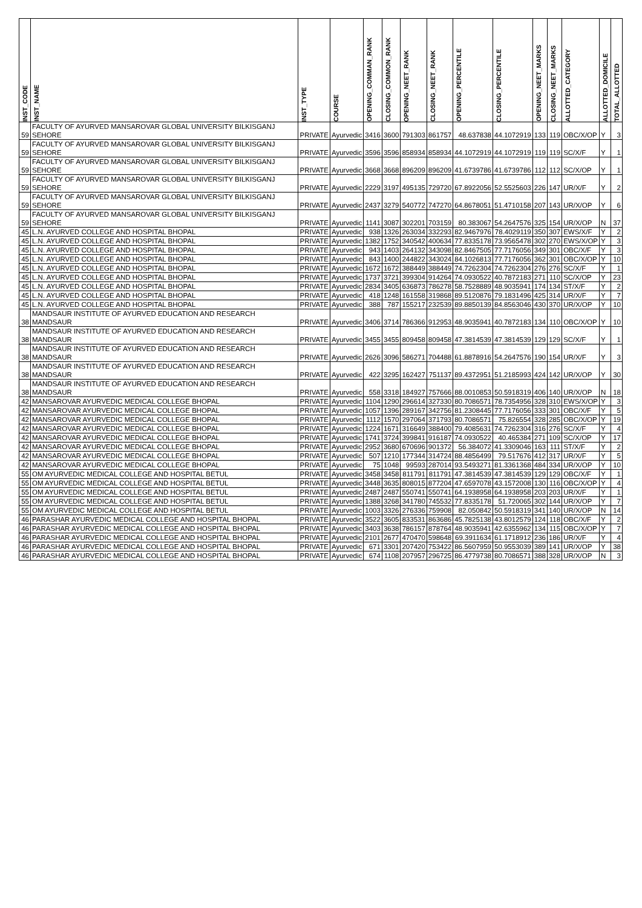| INST_CODE | INST_NAME | INST_TYPE | COURSE | OPENING_COMMAN_RANK | CLOSING_COMMON_RANK | OPENING_NEET_RANK | CLOSING_NEET_RANK | OPENING_PERCENTILE | CLOSING_PERCENTILE | OPENING_NEET_MARKS | CLOSING_NEET_MARKS | ALLOTTED_CATEGORY | ALLOTTED_DOMICILE | TOTAL_ALLOTTED |
| --- | --- | --- | --- | --- | --- | --- | --- | --- | --- | --- | --- | --- | --- | --- |
| 59 | FACULTY OF AYURVED MANSAROVAR GLOBAL UNIVERSITY BILKISGANJ SEHORE | PRIVATE | Ayurvedic | 3416 | 3600 | 791303 | 861757 | 48.637838 | 44.1072919 | 133 | 119 | OBC/X/OP | Y | 3 |
| 59 | FACULTY OF AYURVED MANSAROVAR GLOBAL UNIVERSITY BILKISGANJ SEHORE | PRIVATE | Ayurvedic | 3596 | 3596 | 858934 | 858934 | 44.1072919 | 44.1072919 | 119 | 119 | SC/X/F | Y | 1 |
| 59 | FACULTY OF AYURVED MANSAROVAR GLOBAL UNIVERSITY BILKISGANJ SEHORE | PRIVATE | Ayurvedic | 3668 | 3668 | 896209 | 896209 | 41.6739786 | 41.6739786 | 112 | 112 | SC/X/OP | Y | 1 |
| 59 | FACULTY OF AYURVED MANSAROVAR GLOBAL UNIVERSITY BILKISGANJ SEHORE | PRIVATE | Ayurvedic | 2229 | 3197 | 495135 | 729720 | 67.8922056 | 52.5525603 | 226 | 147 | UR/X/F | Y | 2 |
| 59 | FACULTY OF AYURVED MANSAROVAR GLOBAL UNIVERSITY BILKISGANJ SEHORE | PRIVATE | Ayurvedic | 2437 | 3279 | 540772 | 747270 | 64.8678051 | 51.4710158 | 207 | 143 | UR/X/OP | Y | 6 |
| 59 | FACULTY OF AYURVED MANSAROVAR GLOBAL UNIVERSITY BILKISGANJ SEHORE | PRIVATE | Ayurvedic | 1141 | 3087 | 302201 | 703159 | 80.383067 | 54.2647576 | 325 | 154 | UR/X/OP | N | 37 |
| 45 | L.N. AYURVED COLLEGE AND HOSPITAL BHOPAL | PRIVATE | Ayurvedic | 938 | 1326 | 263034 | 332293 | 82.9467976 | 78.4029119 | 350 | 307 | EWS/X/F | Y | 2 |
| 45 | L.N. AYURVED COLLEGE AND HOSPITAL BHOPAL | PRIVATE | Ayurvedic | 1382 | 1752 | 340542 | 400634 | 77.8335178 | 73.9565478 | 302 | 270 | EWS/X/OP | Y | 3 |
| 45 | L.N. AYURVED COLLEGE AND HOSPITAL BHOPAL | PRIVATE | Ayurvedic | 943 | 1403 | 264132 | 343098 | 82.8467505 | 77.7176056 | 349 | 301 | OBC/X/F | Y | 3 |
| 45 | L.N. AYURVED COLLEGE AND HOSPITAL BHOPAL | PRIVATE | Ayurvedic | 843 | 1400 | 244822 | 343024 | 84.1026813 | 77.7176056 | 362 | 301 | OBC/X/OP | Y | 10 |
| 45 | L.N. AYURVED COLLEGE AND HOSPITAL BHOPAL | PRIVATE | Ayurvedic | 1672 | 1672 | 388449 | 388449 | 74.7262304 | 74.7262304 | 276 | 276 | SC/X/F | Y | 1 |
| 45 | L.N. AYURVED COLLEGE AND HOSPITAL BHOPAL | PRIVATE | Ayurvedic | 1737 | 3721 | 399304 | 914264 | 74.0930522 | 40.7872183 | 271 | 110 | SC/X/OP | Y | 23 |
| 45 | L.N. AYURVED COLLEGE AND HOSPITAL BHOPAL | PRIVATE | Ayurvedic | 2834 | 3405 | 636873 | 786278 | 58.7528889 | 48.9035941 | 174 | 134 | ST/X/F | Y | 2 |
| 45 | L.N. AYURVED COLLEGE AND HOSPITAL BHOPAL | PRIVATE | Ayurvedic | 418 | 1248 | 161558 | 319868 | 89.5120876 | 79.1831496 | 425 | 314 | UR/X/F | Y | 7 |
| 45 | L.N. AYURVED COLLEGE AND HOSPITAL BHOPAL | PRIVATE | Ayurvedic | 388 | 787 | 155217 | 232539 | 89.8850139 | 84.8563046 | 430 | 370 | UR/X/OP | Y | 10 |
| 38 | MANDSAUR INSTITUTE OF AYURVED EDUCATION AND RESEARCH MANDSAUR | PRIVATE | Ayurvedic | 3406 | 3714 | 786366 | 912953 | 48.9035941 | 40.7872183 | 134 | 110 | OBC/X/OP | Y | 10 |
| 38 | MANDSAUR INSTITUTE OF AYURVED EDUCATION AND RESEARCH MANDSAUR | PRIVATE | Ayurvedic | 3455 | 3455 | 809458 | 809458 | 47.3814539 | 47.3814539 | 129 | 129 | SC/X/F | Y | 1 |
| 38 | MANDSAUR INSTITUTE OF AYURVED EDUCATION AND RESEARCH MANDSAUR | PRIVATE | Ayurvedic | 2626 | 3096 | 586271 | 704488 | 61.8878916 | 54.2647576 | 190 | 154 | UR/X/F | Y | 3 |
| 38 | MANDSAUR INSTITUTE OF AYURVED EDUCATION AND RESEARCH MANDSAUR | PRIVATE | Ayurvedic | 422 | 3295 | 162427 | 751137 | 89.4372951 | 51.2185993 | 424 | 142 | UR/X/OP | Y | 30 |
| 38 | MANDSAUR INSTITUTE OF AYURVED EDUCATION AND RESEARCH MANDSAUR | PRIVATE | Ayurvedic | 558 | 3318 | 184927 | 757666 | 88.0010853 | 50.5918319 | 406 | 140 | UR/X/OP | N | 18 |
| 42 | MANSAROVAR AYURVEDIC MEDICAL COLLEGE BHOPAL | PRIVATE | Ayurvedic | 1104 | 1290 | 296614 | 327330 | 80.7086571 | 78.7354956 | 328 | 310 | EWS/X/OP | Y | 3 |
| 42 | MANSAROVAR AYURVEDIC MEDICAL COLLEGE BHOPAL | PRIVATE | Ayurvedic | 1057 | 1396 | 289167 | 342756 | 81.2308445 | 77.7176056 | 333 | 301 | OBC/X/F | Y | 5 |
| 42 | MANSAROVAR AYURVEDIC MEDICAL COLLEGE BHOPAL | PRIVATE | Ayurvedic | 1112 | 1570 | 297064 | 371793 | 80.7086571 | 75.826554 | 328 | 285 | OBC/X/OP | Y | 19 |
| 42 | MANSAROVAR AYURVEDIC MEDICAL COLLEGE BHOPAL | PRIVATE | Ayurvedic | 1224 | 1671 | 316649 | 388400 | 79.4085631 | 74.7262304 | 316 | 276 | SC/X/F | Y | 4 |
| 42 | MANSAROVAR AYURVEDIC MEDICAL COLLEGE BHOPAL | PRIVATE | Ayurvedic | 1741 | 3724 | 399841 | 916187 | 74.0930522 | 40.465384 | 271 | 109 | SC/X/OP | Y | 17 |
| 42 | MANSAROVAR AYURVEDIC MEDICAL COLLEGE BHOPAL | PRIVATE | Ayurvedic | 2952 | 3680 | 670696 | 901372 | 56.384072 | 41.3309046 | 163 | 111 | ST/X/F | Y | 2 |
| 42 | MANSAROVAR AYURVEDIC MEDICAL COLLEGE BHOPAL | PRIVATE | Ayurvedic | 507 | 1210 | 177344 | 314724 | 88.4856499 | 79.517676 | 412 | 317 | UR/X/F | Y | 5 |
| 42 | MANSAROVAR AYURVEDIC MEDICAL COLLEGE BHOPAL | PRIVATE | Ayurvedic | 75 | 1048 | 99593 | 287014 | 93.5493271 | 81.3361368 | 484 | 334 | UR/X/OP | Y | 10 |
| 55 | OM AYURVEDIC MEDICAL COLLEGE AND HOSPITAL BETUL | PRIVATE | Ayurvedic | 3458 | 3458 | 811791 | 811791 | 47.3814539 | 47.3814539 | 129 | 129 | OBC/X/F | Y | 1 |
| 55 | OM AYURVEDIC MEDICAL COLLEGE AND HOSPITAL BETUL | PRIVATE | Ayurvedic | 3448 | 3635 | 808015 | 877204 | 47.6597078 | 43.1572008 | 130 | 116 | OBC/X/OP | Y | 4 |
| 55 | OM AYURVEDIC MEDICAL COLLEGE AND HOSPITAL BETUL | PRIVATE | Ayurvedic | 2487 | 2487 | 550741 | 550741 | 64.1938958 | 64.1938958 | 203 | 203 | UR/X/F | Y | 1 |
| 55 | OM AYURVEDIC MEDICAL COLLEGE AND HOSPITAL BETUL | PRIVATE | Ayurvedic | 1388 | 3268 | 341780 | 745532 | 77.8335178 | 51.720065 | 302 | 144 | UR/X/OP | Y | 7 |
| 55 | OM AYURVEDIC MEDICAL COLLEGE AND HOSPITAL BETUL | PRIVATE | Ayurvedic | 1003 | 3326 | 276336 | 759908 | 82.050842 | 50.5918319 | 341 | 140 | UR/X/OP | N | 14 |
| 46 | PARASHAR AYURVEDIC MEDICAL COLLEGE AND HOSPITAL BHOPAL | PRIVATE | Ayurvedic | 3522 | 3605 | 833531 | 863686 | 45.7825138 | 43.8012579 | 124 | 118 | OBC/X/F | Y | 2 |
| 46 | PARASHAR AYURVEDIC MEDICAL COLLEGE AND HOSPITAL BHOPAL | PRIVATE | Ayurvedic | 3403 | 3638 | 786157 | 878764 | 48.9035941 | 42.6355962 | 134 | 115 | OBC/X/OP | Y | 7 |
| 46 | PARASHAR AYURVEDIC MEDICAL COLLEGE AND HOSPITAL BHOPAL | PRIVATE | Ayurvedic | 2101 | 2677 | 470470 | 598648 | 69.3911634 | 61.1718912 | 236 | 186 | UR/X/F | Y | 4 |
| 46 | PARASHAR AYURVEDIC MEDICAL COLLEGE AND HOSPITAL BHOPAL | PRIVATE | Ayurvedic | 671 | 3301 | 207420 | 753422 | 86.5607959 | 50.9553039 | 389 | 141 | UR/X/OP | Y | 38 |
| 46 | PARASHAR AYURVEDIC MEDICAL COLLEGE AND HOSPITAL BHOPAL | PRIVATE | Ayurvedic | 674 | 1108 | 207957 | 296725 | 86.4779738 | 80.7086571 | 388 | 328 | UR/X/OP | N | 3 |